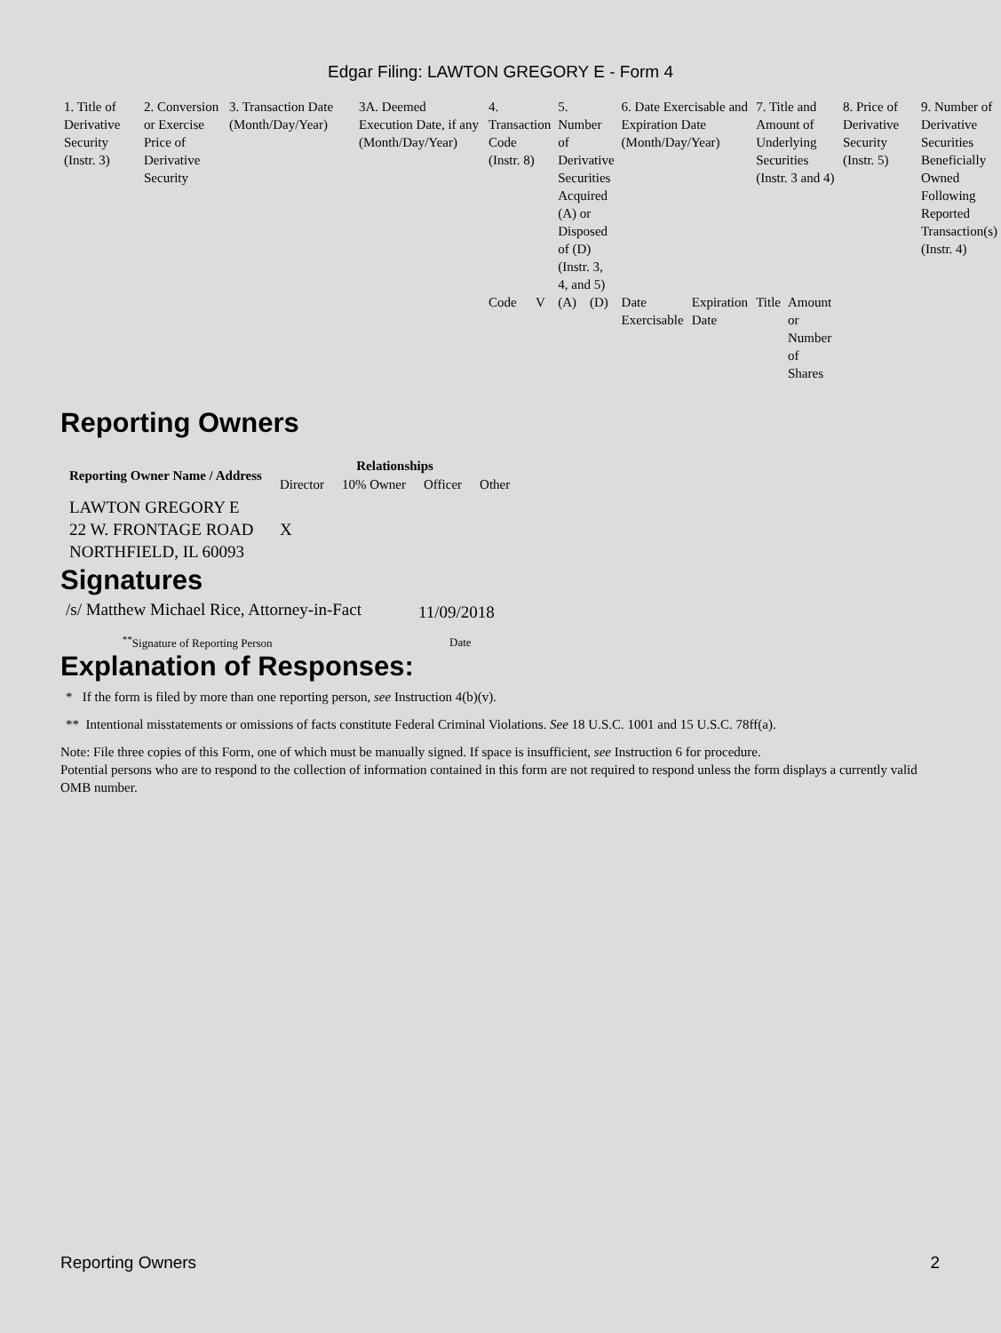Edgar Filing: LAWTON GREGORY E - Form 4
| 1. Title of Derivative Security (Instr. 3) | 2. Conversion or Exercise Price of Derivative Security | 3. Transaction Date (Month/Day/Year) | 3A. Deemed Execution Date, if any (Month/Day/Year) | 4. Transaction Code (Instr. 8) | | 5. Number of Derivative Securities Acquired (A) or Disposed of (D) (Instr. 3, 4, and 5) | | 6. Date Exercisable and Expiration Date (Month/Day/Year) | | 7. Title and Amount of Underlying Securities (Instr. 3 and 4) | | 8. Price of Derivative Security (Instr. 5) | 9. Number of Derivative Securities Beneficially Owned Following Reported Transaction(s) (Instr. 4) |
| | | | | Code | V | (A) | (D) | Date Exercisable | Expiration Date | Title | Amount or Number of Shares | | |
Reporting Owners
| Reporting Owner Name / Address | Relationships | | | |
| --- | --- | --- | --- | --- |
| | Director | 10% Owner | Officer | Other |
| LAWTON GREGORY E 22 W. FRONTAGE ROAD NORTHFIELD, IL 60093 | X | | | |
Signatures
| /s/ Matthew Michael Rice, Attorney-in-Fact | 11/09/2018 |
| <sup>**</sup> Signature of Reporting Person | Date |
Explanation of Responses:
* If the form is filed by more than one reporting person, see Instruction 4(b)(v).
** Intentional misstatements or omissions of facts constitute Federal Criminal Violations. See 18 U.S.C. 1001 and 15 U.S.C. 78ff(a).
Note: File three copies of this Form, one of which must be manually signed. If space is insufficient, see Instruction 6 for procedure.
Potential persons who are to respond to the collection of information contained in this form are not required to respond unless the form displays a currently valid OMB number.
Reporting Owners 2